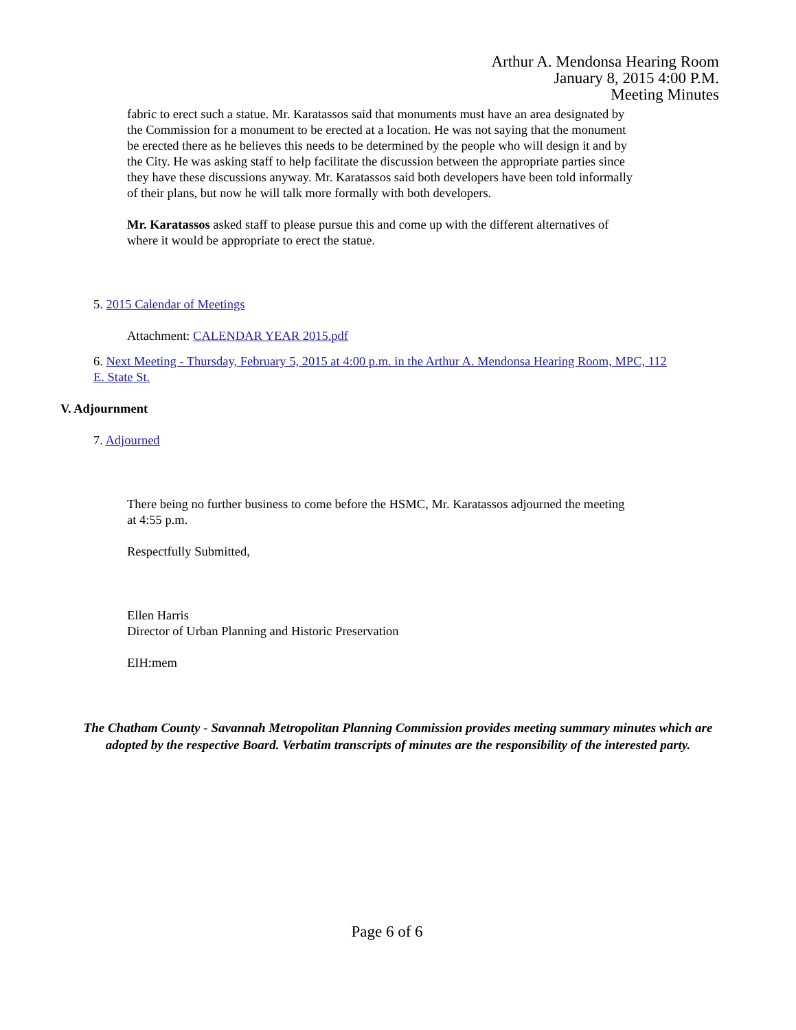Arthur A. Mendonsa Hearing Room
January 8, 2015 4:00 P.M.
Meeting Minutes
fabric to erect such a statue. Mr. Karatassos said that monuments must have an area designated by the Commission for a monument to be erected at a location. He was not saying that the monument be erected there as he believes this needs to be determined by the people who will design it and by the City. He was asking staff to help facilitate the discussion between the appropriate parties since they have these discussions anyway. Mr. Karatassos said both developers have been told informally of their plans, but now he will talk more formally with both developers.
Mr. Karatassos asked staff to please pursue this and come up with the different alternatives of where it would be appropriate to erect the statue.
5. 2015 Calendar of Meetings
Attachment: CALENDAR YEAR 2015.pdf
6. Next Meeting - Thursday, February 5, 2015 at 4:00 p.m. in the Arthur A. Mendonsa Hearing Room, MPC, 112 E. State St.
V. Adjournment
7. Adjourned
There being no further business to come before the HSMC, Mr. Karatassos adjourned the meeting at 4:55 p.m.
Respectfully Submitted,
Ellen Harris
Director of Urban Planning and Historic Preservation
EIH:mem
The Chatham County - Savannah Metropolitan Planning Commission provides meeting summary minutes which are adopted by the respective Board. Verbatim transcripts of minutes are the responsibility of the interested party.
Page 6 of 6